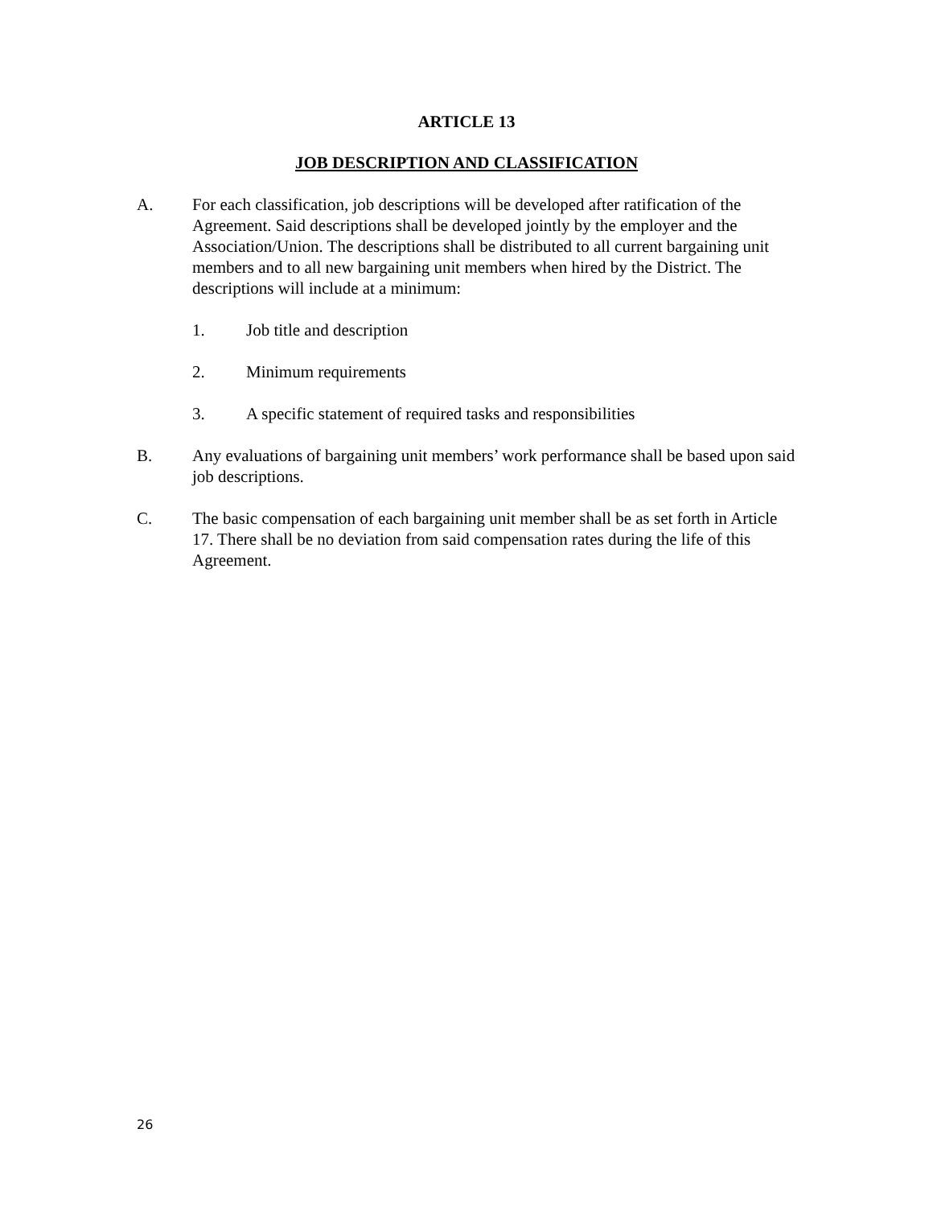ARTICLE 13
JOB DESCRIPTION AND CLASSIFICATION
A. For each classification, job descriptions will be developed after ratification of the Agreement. Said descriptions shall be developed jointly by the employer and the Association/Union. The descriptions shall be distributed to all current bargaining unit members and to all new bargaining unit members when hired by the District. The descriptions will include at a minimum:
1. Job title and description
2. Minimum requirements
3. A specific statement of required tasks and responsibilities
B. Any evaluations of bargaining unit members’ work performance shall be based upon said job descriptions.
C. The basic compensation of each bargaining unit member shall be as set forth in Article 17. There shall be no deviation from said compensation rates during the life of this Agreement.
26